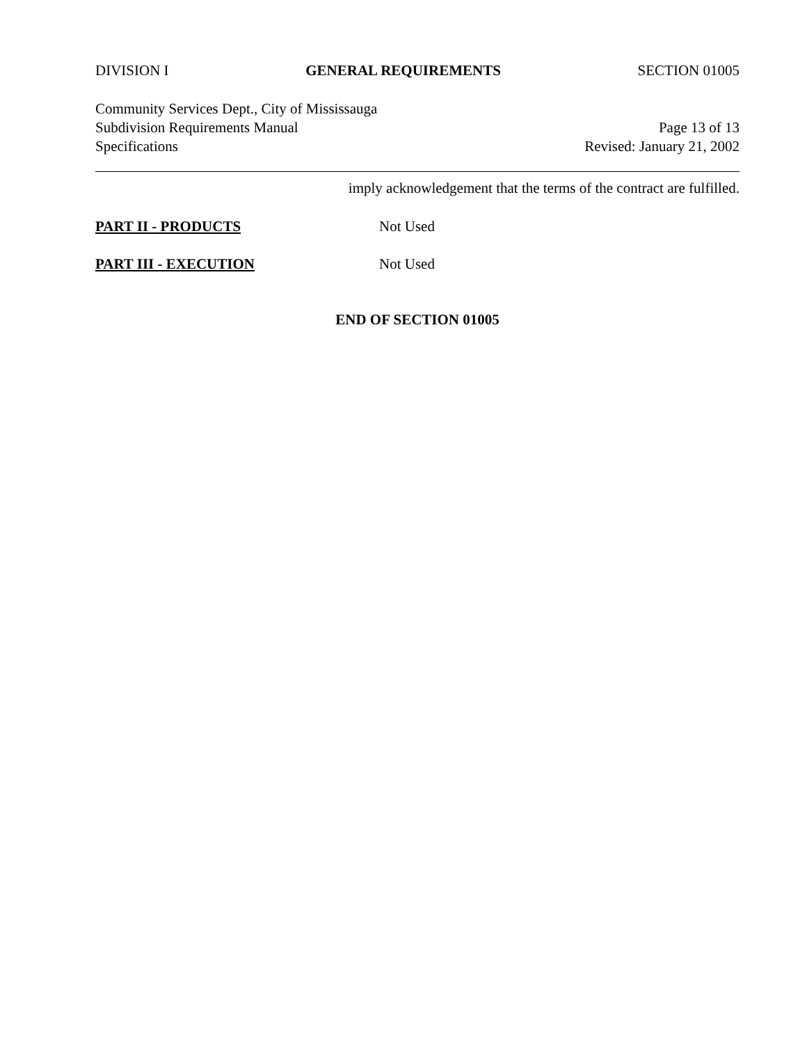DIVISION I GENERAL REQUIREMENTS SECTION 01005
Community Services Dept., City of Mississauga
Subdivision Requirements Manual Page 13 of 13
Specifications Revised: January 21, 2002
imply acknowledgement that the terms of the contract are fulfilled.
PART II - PRODUCTS Not Used
PART III - EXECUTION Not Used
END OF SECTION 01005